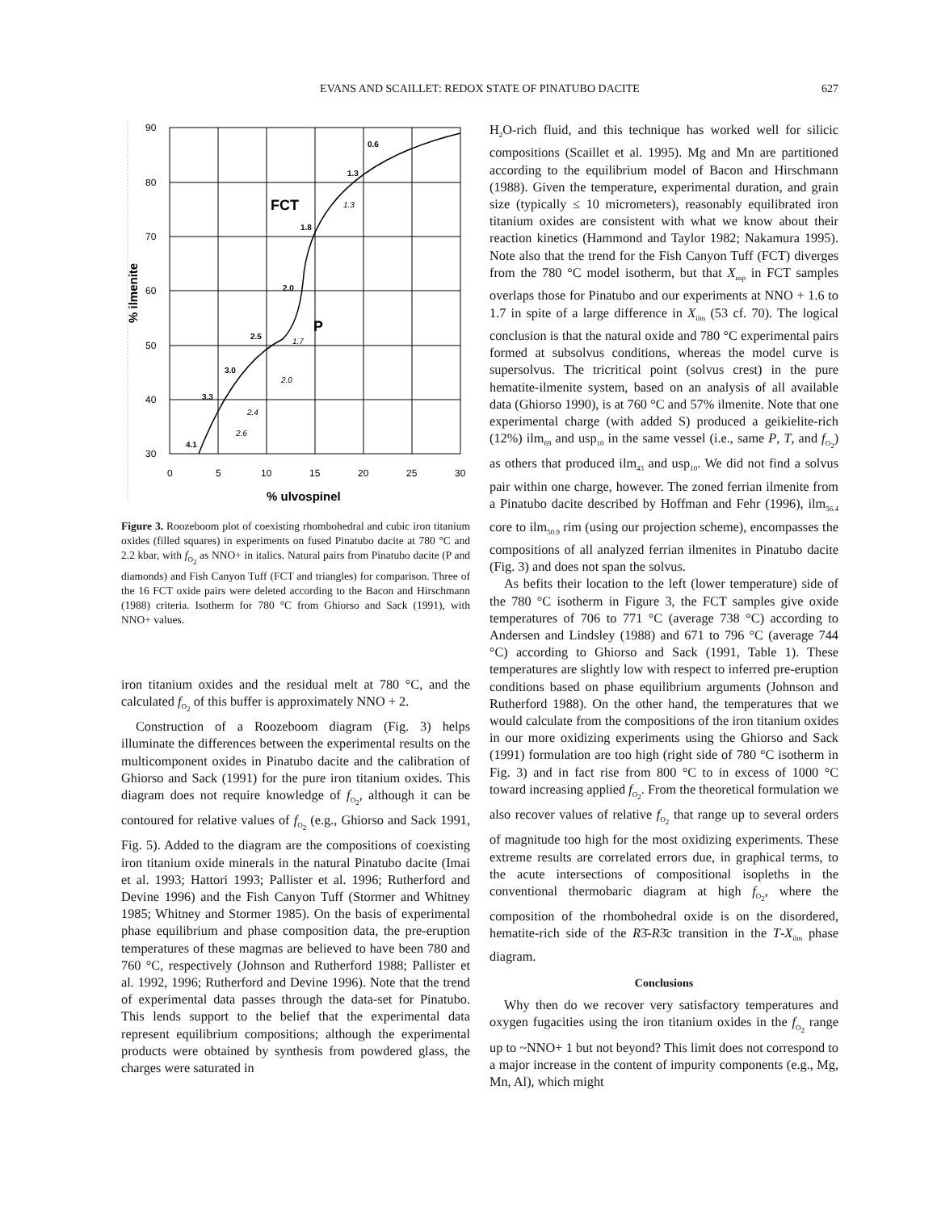EVANS AND SCAILLET: REDOX STATE OF PINATUBO DACITE 627
90
80
70
60
50
40
30
0
5
10
15
20
25
30
% ulvospinel
% ilmenite
FCT
P
0.6
1.3
1.3
1.8
2.0
2.5
1.7
3.0
2.0
3.3
2.4
2.6
4.1
Figure 3. Roozeboom plot of coexisting rhombohedral and cubic iron titanium oxides (filled squares) in experiments on fused Pinatubo dacite at 780 °C and 2.2 kbar, with f<sub>O<sub>2</sub></sub> as NNO+ in italics. Natural pairs from Pinatubo dacite (P and diamonds) and Fish Canyon Tuff (FCT and triangles) for comparison. Three of the 16 FCT oxide pairs were deleted according to the Bacon and Hirschmann (1988) criteria. Isotherm for 780 °C from Ghiorso and Sack (1991), with NNO+ values.
iron titanium oxides and the residual melt at 780 °C, and the calculated f<sub>O<sub>2</sub></sub> of this buffer is approximately NNO + 2.
Construction of a Roozeboom diagram (Fig. 3) helps illuminate the differences between the experimental results on the multicomponent oxides in Pinatubo dacite and the calibration of Ghiorso and Sack (1991) for the pure iron titanium oxides. This diagram does not require knowledge of f<sub>O<sub>2</sub></sub>, although it can be contoured for relative values of f<sub>O<sub>2</sub></sub> (e.g., Ghiorso and Sack 1991, Fig. 5). Added to the diagram are the compositions of coexisting iron titanium oxide minerals in the natural Pinatubo dacite (Imai et al. 1993; Hattori 1993; Pallister et al. 1996; Rutherford and Devine 1996) and the Fish Canyon Tuff (Stormer and Whitney 1985; Whitney and Stormer 1985). On the basis of experimental phase equilibrium and phase composition data, the pre-eruption temperatures of these magmas are believed to have been 780 and 760 °C, respectively (Johnson and Rutherford 1988; Pallister et al. 1992, 1996; Rutherford and Devine 1996). Note that the trend of experimental data passes through the data-set for Pinatubo. This lends support to the belief that the experimental data represent equilibrium compositions; although the experimental products were obtained by synthesis from powdered glass, the charges were saturated in
H<sub>2</sub>O-rich fluid, and this technique has worked well for silicic compositions (Scaillet et al. 1995). Mg and Mn are partitioned according to the equilibrium model of Bacon and Hirschmann (1988). Given the temperature, experimental duration, and grain size (typically ≤ 10 micrometers), reasonably equilibrated iron titanium oxides are consistent with what we know about their reaction kinetics (Hammond and Taylor 1982; Nakamura 1995). Note also that the trend for the Fish Canyon Tuff (FCT) diverges from the 780 °C model isotherm, but that X<sub>usp</sub> in FCT samples overlaps those for Pinatubo and our experiments at NNO + 1.6 to 1.7 in spite of a large difference in X<sub>ilm</sub> (53 cf. 70). The logical conclusion is that the natural oxide and 780 °C experimental pairs formed at subsolvus conditions, whereas the model curve is supersolvus. The tricritical point (solvus crest) in the pure hematite-ilmenite system, based on an analysis of all available data (Ghiorso 1990), is at 760 °C and 57% ilmenite. Note that one experimental charge (with added S) produced a geikielite-rich (12%) ilm<sub>69</sub> and usp<sub>10</sub> in the same vessel (i.e., same P, T, and f<sub>O<sub>2</sub></sub>) as others that produced ilm<sub>43</sub> and usp<sub>10</sub>. We did not find a solvus pair within one charge, however. The zoned ferrian ilmenite from a Pinatubo dacite described by Hoffman and Fehr (1996), ilm<sub>56.4</sub> core to ilm<sub>50.9</sub> rim (using our projection scheme), encompasses the compositions of all analyzed ferrian ilmenites in Pinatubo dacite (Fig. 3) and does not span the solvus.
As befits their location to the left (lower temperature) side of the 780 °C isotherm in Figure 3, the FCT samples give oxide temperatures of 706 to 771 °C (average 738 °C) according to Andersen and Lindsley (1988) and 671 to 796 °C (average 744 °C) according to Ghiorso and Sack (1991, Table 1). These temperatures are slightly low with respect to inferred pre-eruption conditions based on phase equilibrium arguments (Johnson and Rutherford 1988). On the other hand, the temperatures that we would calculate from the compositions of the iron titanium oxides in our more oxidizing experiments using the Ghiorso and Sack (1991) formulation are too high (right side of 780 °C isotherm in Fig. 3) and in fact rise from 800 °C to in excess of 1000 °C toward increasing applied f<sub>O<sub>2</sub></sub>. From the theoretical formulation we also recover values of relative f<sub>O<sub>2</sub></sub> that range up to several orders of magnitude too high for the most oxidizing experiments. These extreme results are correlated errors due, in graphical terms, to the acute intersections of compositional isopleths in the conventional thermobaric diagram at high f<sub>O<sub>2</sub></sub>, where the composition of the rhombohedral oxide is on the disordered, hematite-rich side of the R3̄-R3̄c transition in the T-X<sub>ilm</sub> phase diagram.
Conclusions
Why then do we recover very satisfactory temperatures and oxygen fugacities using the iron titanium oxides in the f<sub>O<sub>2</sub></sub> range up to ~NNO+ 1 but not beyond? This limit does not correspond to a major increase in the content of impurity components (e.g., Mg, Mn, Al), which might